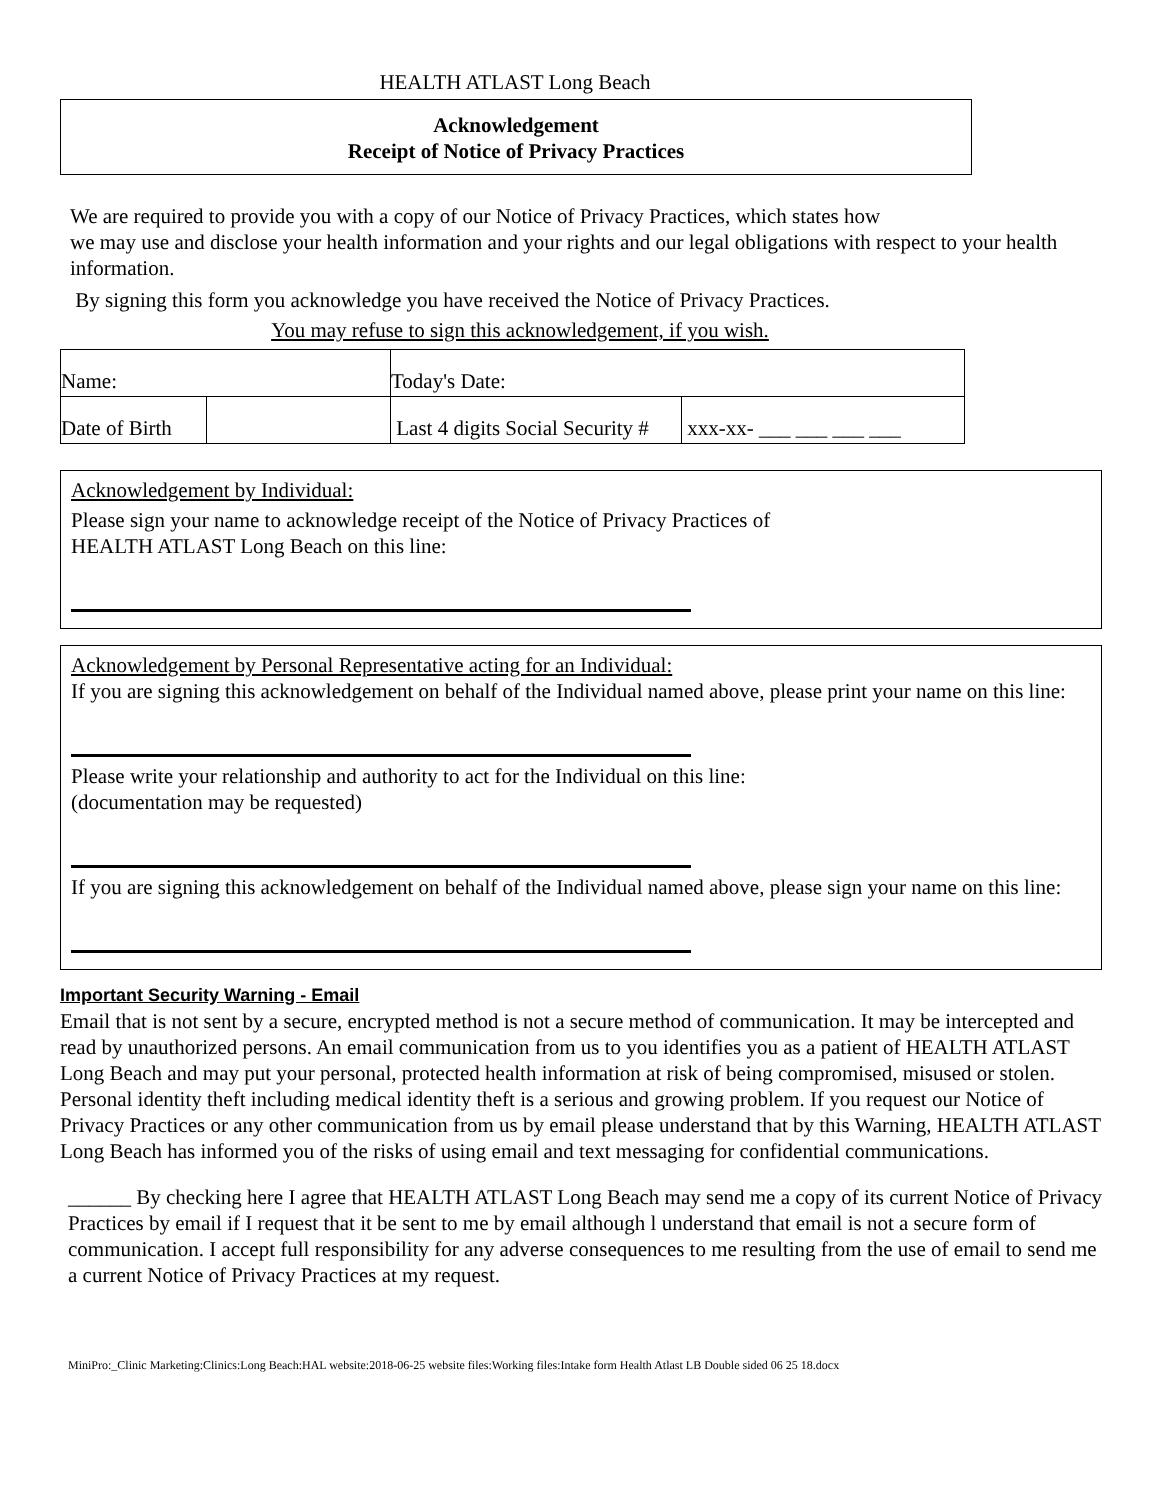HEALTH ATLAST Long Beach
Acknowledgement
Receipt of Notice of Privacy Practices
We are required to provide you with a copy of our Notice of Privacy Practices, which states how
we may use and disclose your health information and your rights and our legal obligations with respect to your health information.
By signing this form you acknowledge you have received the Notice of Privacy Practices.
You may refuse to sign this acknowledgement, if you wish.
| Name: | | Today's Date: | |
| Date of Birth | | Last 4 digits Social Security # | xxx-xx- ___ ___ ___ ___ |
Acknowledgement by Individual:
Please sign your name to acknowledge receipt of the Notice of Privacy Practices of
HEALTH ATLAST Long Beach on this line:
Acknowledgement by Personal Representative acting for an Individual:
If you are signing this acknowledgement on behalf of the Individual named above, please print your name on this line:
Please write your relationship and authority to act for the Individual on this line:
(documentation may be requested)
If you are signing this acknowledgement on behalf of the Individual named above, please sign your name on this line:
Important Security Warning - Email
Email that is not sent by a secure, encrypted method is not a secure method of communication. It may be intercepted and read by unauthorized persons. An email communication from us to you identifies you as a patient of HEALTH ATLAST Long Beach and may put your personal, protected health information at risk of being compromised, misused or stolen. Personal identity theft including medical identity theft is a serious and growing problem. If you request our Notice of Privacy Practices or any other communication from us by email please understand that by this Warning, HEALTH ATLAST Long Beach has informed you of the risks of using email and text messaging for confidential communications.
______ By checking here I agree that HEALTH ATLAST Long Beach may send me a copy of its current Notice of Privacy Practices by email if I request that it be sent to me by email although l understand that email is not a secure form of communication. I accept full responsibility for any adverse consequences to me resulting from the use of email to send me a current Notice of Privacy Practices at my request.
MiniPro:_Clinic Marketing:Clinics:Long Beach:HAL website:2018-06-25 website files:Working files:Intake form Health Atlast LB Double sided 06 25 18.docx